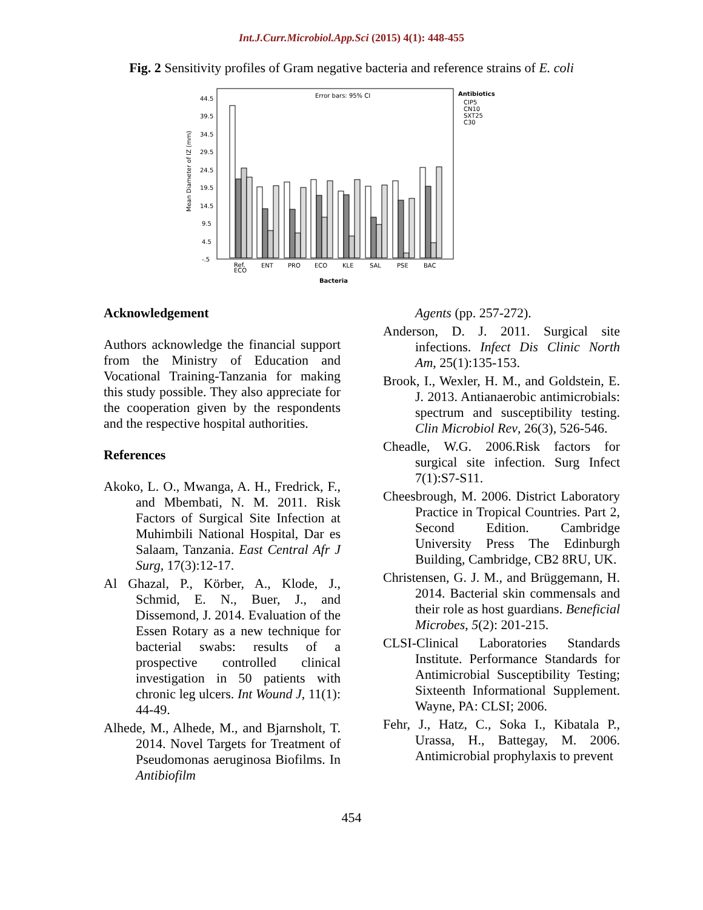Int.J.Curr.Microbiol.App.Sci (2015) 4(1): 448-455
Fig. 2 Sensitivity profiles of Gram negative bacteria and reference strains of E. coli
Error bars: 95% CI
Antibiotics
CIP5
CN10
SXT25
C30
44.5
39.5
34.5
29.5
24.5
19.5
14.5
9.5
4.5
-.5
Mean Diameter of IZ (mm)
Ref.
ECO
ENT
PRO
ECO
KLE
SAL
PSE
BAC
Bacteria
Acknowledgement
Authors acknowledge the financial support from the Ministry of Education and Vocational Training-Tanzania for making this study possible. They also appreciate for the cooperation given by the respondents and the respective hospital authorities.
References
Akoko, L. O., Mwanga, A. H., Fredrick, F., and Mbembati, N. M. 2011. Risk Factors of Surgical Site Infection at Muhimbili National Hospital, Dar es Salaam, Tanzania. East Central Afr J Surg, 17(3):12-17.
Al Ghazal, P., Körber, A., Klode, J., Schmid, E. N., Buer, J., and Dissemond, J. 2014. Evaluation of the Essen Rotary as a new technique for bacterial swabs: results of a prospective controlled clinical investigation in 50 patients with chronic leg ulcers. Int Wound J, 11(1): 44-49.
Alhede, M., Alhede, M., and Bjarnsholt, T. 2014. Novel Targets for Treatment of Pseudomonas aeruginosa Biofilms. In Antibiofilm
Agents (pp. 257-272).
Anderson, D. J. 2011. Surgical site infections. Infect Dis Clinic North Am, 25(1):135-153.
Brook, I., Wexler, H. M., and Goldstein, E. J. 2013. Antianaerobic antimicrobials: spectrum and susceptibility testing. Clin Microbiol Rev, 26(3), 526-546.
Cheadle, W.G. 2006.Risk factors for surgical site infection. Surg Infect 7(1):S7-S11.
Cheesbrough, M. 2006. District Laboratory Practice in Tropical Countries. Part 2, Second Edition. Cambridge University Press The Edinburgh Building, Cambridge, CB2 8RU, UK.
Christensen, G. J. M., and Brüggemann, H. 2014. Bacterial skin commensals and their role as host guardians. Beneficial Microbes, 5(2): 201-215.
CLSI-Clinical Laboratories Standards Institute. Performance Standards for Antimicrobial Susceptibility Testing; Sixteenth Informational Supplement. Wayne, PA: CLSI; 2006.
Fehr, J., Hatz, C., Soka I., Kibatala P., Urassa, H., Battegay, M. 2006. Antimicrobial prophylaxis to prevent
454